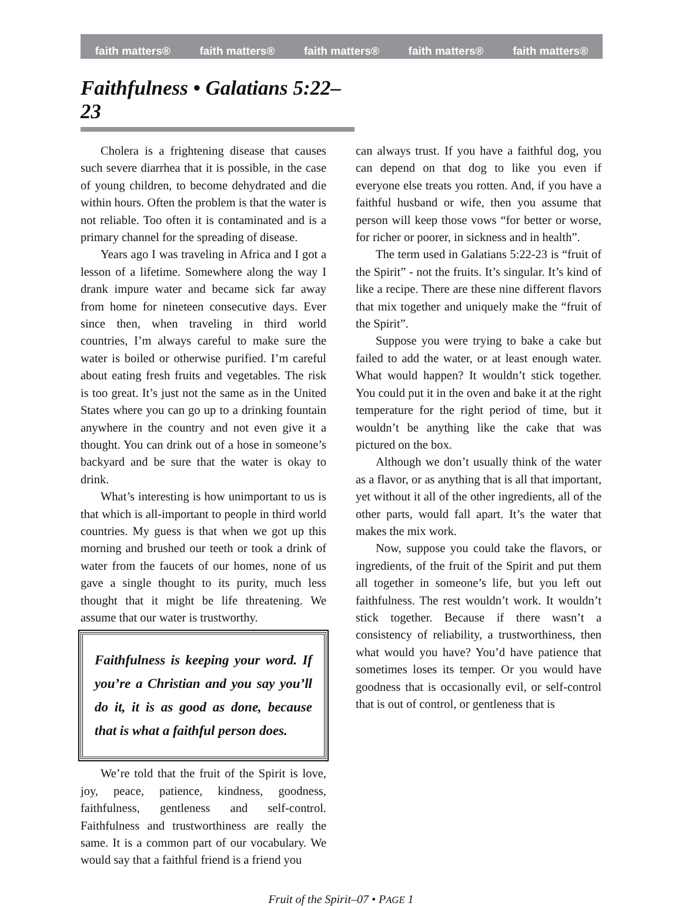faith matters® faith matters® faith matters® faith matters® faith matters®
Faithfulness • Galatians 5:22–23
Cholera is a frightening disease that causes such severe diarrhea that it is possible, in the case of young children, to become dehydrated and die within hours. Often the problem is that the water is not reliable. Too often it is contaminated and is a primary channel for the spreading of disease.
Years ago I was traveling in Africa and I got a lesson of a lifetime. Somewhere along the way I drank impure water and became sick far away from home for nineteen consecutive days. Ever since then, when traveling in third world countries, I’m always careful to make sure the water is boiled or otherwise purified. I’m careful about eating fresh fruits and vegetables. The risk is too great. It’s just not the same as in the United States where you can go up to a drinking fountain anywhere in the country and not even give it a thought. You can drink out of a hose in someone’s backyard and be sure that the water is okay to drink.
What’s interesting is how unimportant to us is that which is all-important to people in third world countries. My guess is that when we got up this morning and brushed our teeth or took a drink of water from the faucets of our homes, none of us gave a single thought to its purity, much less thought that it might be life threatening. We assume that our water is trustworthy.
Faithfulness is keeping your word. If you’re a Christian and you say you’ll do it, it is as good as done, because that is what a faithful person does.
We’re told that the fruit of the Spirit is love, joy, peace, patience, kindness, goodness, faithfulness, gentleness and self-control. Faithfulness and trustworthiness are really the same. It is a common part of our vocabulary. We would say that a faithful friend is a friend you
can always trust. If you have a faithful dog, you can depend on that dog to like you even if everyone else treats you rotten. And, if you have a faithful husband or wife, then you assume that person will keep those vows “for better or worse, for richer or poorer, in sickness and in health”.
The term used in Galatians 5:22-23 is “fruit of the Spirit” - not the fruits. It’s singular. It’s kind of like a recipe. There are these nine different flavors that mix together and uniquely make the “fruit of the Spirit”.
Suppose you were trying to bake a cake but failed to add the water, or at least enough water. What would happen? It wouldn’t stick together. You could put it in the oven and bake it at the right temperature for the right period of time, but it wouldn’t be anything like the cake that was pictured on the box.
Although we don’t usually think of the water as a flavor, or as anything that is all that important, yet without it all of the other ingredients, all of the other parts, would fall apart. It’s the water that makes the mix work.
Now, suppose you could take the flavors, or ingredients, of the fruit of the Spirit and put them all together in someone’s life, but you left out faithfulness. The rest wouldn’t work. It wouldn’t stick together. Because if there wasn’t a consistency of reliability, a trustworthiness, then what would you have? You’d have patience that sometimes loses its temper. Or you would have goodness that is occasionally evil, or self-control that is out of control, or gentleness that is
Fruit of the Spirit–07 • PAGE 1